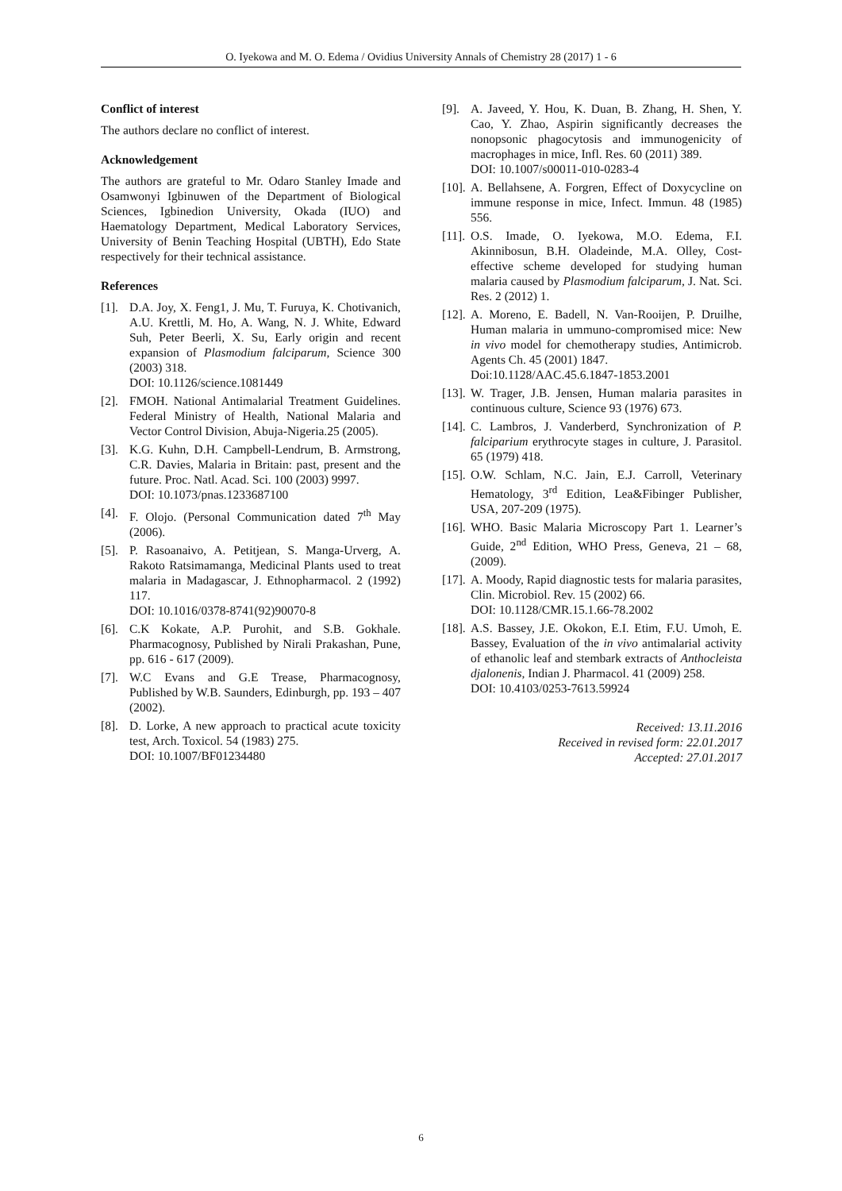O. Iyekowa and M. O. Edema / Ovidius University Annals of Chemistry 28 (2017) 1 - 6
Conflict of interest
The authors declare no conflict of interest.
Acknowledgement
The authors are grateful to Mr. Odaro Stanley Imade and Osamwonyi Igbinuwen of the Department of Biological Sciences, Igbinedion University, Okada (IUO) and Haematology Department, Medical Laboratory Services, University of Benin Teaching Hospital (UBTH), Edo State respectively for their technical assistance.
References
[1]. D.A. Joy, X. Feng1, J. Mu, T. Furuya, K. Chotivanich, A.U. Krettli, M. Ho, A. Wang, N. J. White, Edward Suh, Peter Beerli, X. Su, Early origin and recent expansion of Plasmodium falciparum, Science 300 (2003) 318.
DOI: 10.1126/science.1081449
[2]. FMOH. National Antimalarial Treatment Guidelines. Federal Ministry of Health, National Malaria and Vector Control Division, Abuja-Nigeria.25 (2005).
[3]. K.G. Kuhn, D.H. Campbell-Lendrum, B. Armstrong, C.R. Davies, Malaria in Britain: past, present and the future. Proc. Natl. Acad. Sci. 100 (2003) 9997.
DOI: 10.1073/pnas.1233687100
[4]. F. Olojo. (Personal Communication dated 7<sup>th</sup> May (2006).
[5]. P. Rasoanaivo, A. Petitjean, S. Manga-Urverg, A. Rakoto Ratsimamanga, Medicinal Plants used to treat malaria in Madagascar, J. Ethnopharmacol. 2 (1992) 117.
DOI: 10.1016/0378-8741(92)90070-8
[6]. C.K Kokate, A.P. Purohit, and S.B. Gokhale. Pharmacognosy, Published by Nirali Prakashan, Pune, pp. 616 - 617 (2009).
[7]. W.C Evans and G.E Trease, Pharmacognosy, Published by W.B. Saunders, Edinburgh, pp. 193 – 407 (2002).
[8]. D. Lorke, A new approach to practical acute toxicity test, Arch. Toxicol. 54 (1983) 275.
DOI: 10.1007/BF01234480
[9]. A. Javeed, Y. Hou, K. Duan, B. Zhang, H. Shen, Y. Cao, Y. Zhao, Aspirin significantly decreases the nonopsonic phagocytosis and immunogenicity of macrophages in mice, Infl. Res. 60 (2011) 389.
DOI: 10.1007/s00011-010-0283-4
[10]. A. Bellahsene, A. Forgren, Effect of Doxycycline on immune response in mice, Infect. Immun. 48 (1985) 556.
[11]. O.S. Imade, O. Iyekowa, M.O. Edema, F.I. Akinnibosun, B.H. Oladeinde, M.A. Olley, Cost-effective scheme developed for studying human malaria caused by Plasmodium falciparum, J. Nat. Sci. Res. 2 (2012) 1.
[12]. A. Moreno, E. Badell, N. Van-Rooijen, P. Druilhe, Human malaria in ummuno-compromised mice: New in vivo model for chemotherapy studies, Antimicrob. Agents Ch. 45 (2001) 1847.
Doi:10.1128/AAC.45.6.1847-1853.2001
[13]. W. Trager, J.B. Jensen, Human malaria parasites in continuous culture, Science 93 (1976) 673.
[14]. C. Lambros, J. Vanderberd, Synchronization of P. falciparium erythrocyte stages in culture, J. Parasitol. 65 (1979) 418.
[15]. O.W. Schlam, N.C. Jain, E.J. Carroll, Veterinary Hematology, 3<sup>rd</sup> Edition, Lea&Fibinger Publisher, USA, 207-209 (1975).
[16]. WHO. Basic Malaria Microscopy Part 1. Learner’s Guide, 2<sup>nd</sup> Edition, WHO Press, Geneva, 21 – 68, (2009).
[17]. A. Moody, Rapid diagnostic tests for malaria parasites, Clin. Microbiol. Rev. 15 (2002) 66.
DOI: 10.1128/CMR.15.1.66-78.2002
[18]. A.S. Bassey, J.E. Okokon, E.I. Etim, F.U. Umoh, E. Bassey, Evaluation of the in vivo antimalarial activity of ethanolic leaf and stembark extracts of Anthocleista djalonenis, Indian J. Pharmacol. 41 (2009) 258.
DOI: 10.4103/0253-7613.59924
Received: 13.11.2016
Received in revised form: 22.01.2017
Accepted: 27.01.2017
6